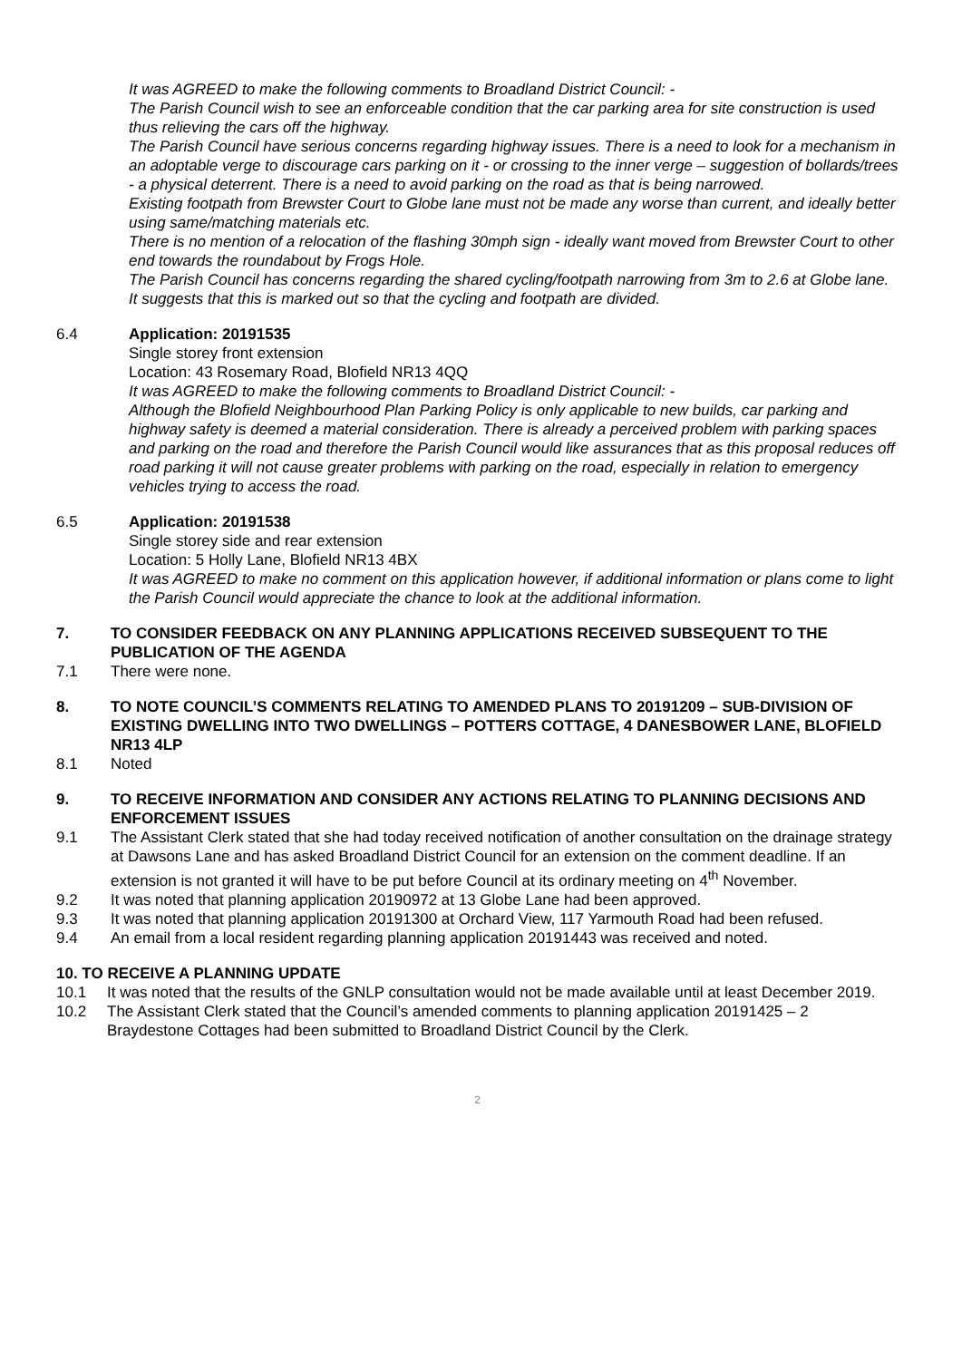It was AGREED to make the following comments to Broadland District Council: -
The Parish Council wish to see an enforceable condition that the car parking area for site construction is used thus relieving the cars off the highway.
The Parish Council have serious concerns regarding highway issues. There is a need to look for a mechanism in an adoptable verge to discourage cars parking on it - or crossing to the inner verge – suggestion of bollards/trees - a physical deterrent. There is a need to avoid parking on the road as that is being narrowed.
Existing footpath from Brewster Court to Globe lane must not be made any worse than current, and ideally better using same/matching materials etc.
There is no mention of a relocation of the flashing 30mph sign - ideally want moved from Brewster Court to other end towards the roundabout by Frogs Hole.
The Parish Council has concerns regarding the shared cycling/footpath narrowing from 3m to 2.6 at Globe lane. It suggests that this is marked out so that the cycling and footpath are divided.
6.4 Application: 20191535
Single storey front extension
Location: 43 Rosemary Road, Blofield NR13 4QQ
It was AGREED to make the following comments to Broadland District Council: -
Although the Blofield Neighbourhood Plan Parking Policy is only applicable to new builds, car parking and highway safety is deemed a material consideration. There is already a perceived problem with parking spaces and parking on the road and therefore the Parish Council would like assurances that as this proposal reduces off road parking it will not cause greater problems with parking on the road, especially in relation to emergency vehicles trying to access the road.
6.5 Application: 20191538
Single storey side and rear extension
Location: 5 Holly Lane, Blofield NR13 4BX
It was AGREED to make no comment on this application however, if additional information or plans come to light the Parish Council would appreciate the chance to look at the additional information.
7. TO CONSIDER FEEDBACK ON ANY PLANNING APPLICATIONS RECEIVED SUBSEQUENT TO THE PUBLICATION OF THE AGENDA
7.1 There were none.
8. TO NOTE COUNCIL’S COMMENTS RELATING TO AMENDED PLANS TO 20191209 – SUB-DIVISION OF EXISTING DWELLING INTO TWO DWELLINGS – POTTERS COTTAGE, 4 DANESBOWER LANE, BLOFIELD NR13 4LP
8.1 Noted
9. TO RECEIVE INFORMATION AND CONSIDER ANY ACTIONS RELATING TO PLANNING DECISIONS AND ENFORCEMENT ISSUES
9.1 The Assistant Clerk stated that she had today received notification of another consultation on the drainage strategy at Dawsons Lane and has asked Broadland District Council for an extension on the comment deadline. If an extension is not granted it will have to be put before Council at its ordinary meeting on 4<sup>th</sup> November.
9.2 It was noted that planning application 20190972 at 13 Globe Lane had been approved.
9.3 It was noted that planning application 20191300 at Orchard View, 117 Yarmouth Road had been refused.
9.4 An email from a local resident regarding planning application 20191443 was received and noted.
10. TO RECEIVE A PLANNING UPDATE
10.1 It was noted that the results of the GNLP consultation would not be made available until at least December 2019.
10.2 The Assistant Clerk stated that the Council’s amended comments to planning application 20191425 – 2 Braydestone Cottages had been submitted to Broadland District Council by the Clerk.
2